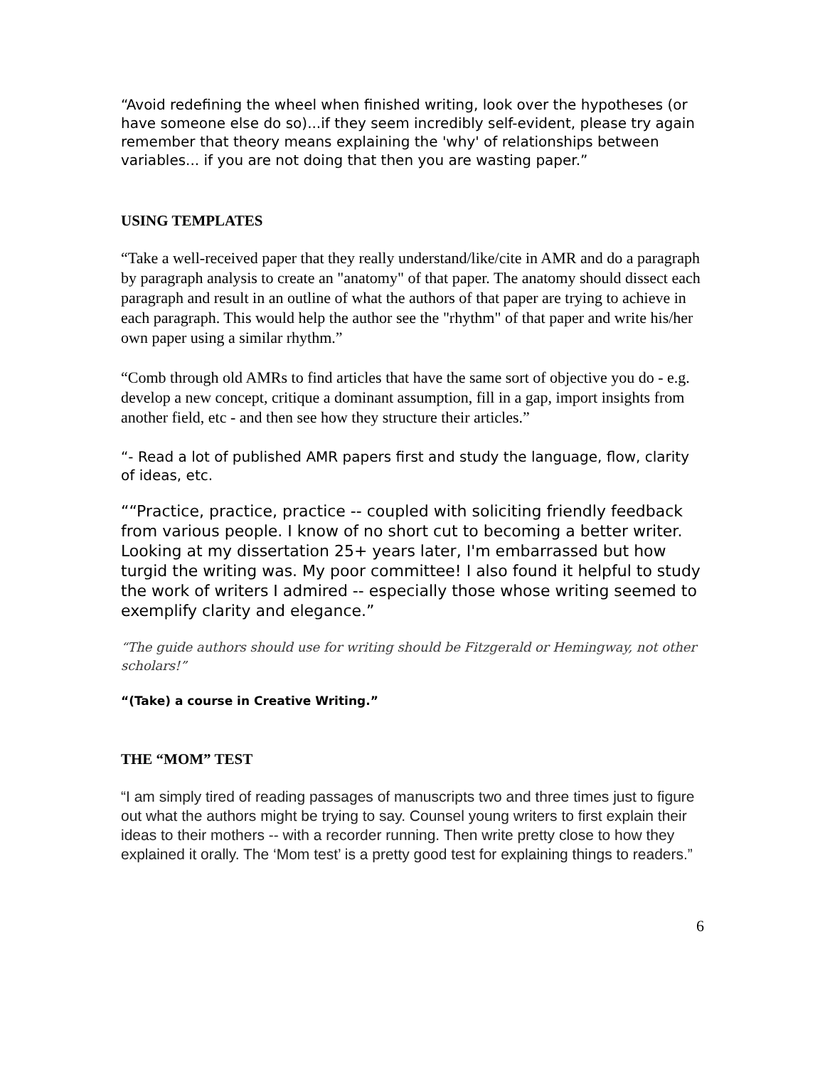“Avoid redefining the wheel when finished writing, look over the hypotheses (or have someone else do so)...if they seem incredibly self-evident, please try again remember that theory means explaining the 'why' of relationships between variables... if you are not doing that then you are wasting paper.”
USING TEMPLATES
“Take a well-received paper that they really understand/like/cite in AMR and do a paragraph by paragraph analysis to create an "anatomy" of that paper. The anatomy should dissect each paragraph and result in an outline of what the authors of that paper are trying to achieve in each paragraph. This would help the author see the "rhythm" of that paper and write his/her own paper using a similar rhythm.”
“Comb through old AMRs to find articles that have the same sort of objective you do - e.g. develop a new concept, critique a dominant assumption, fill in a gap, import insights from another field, etc - and then see how they structure their articles.”
“- Read a lot of published AMR papers first and study the language, flow, clarity of ideas, etc.
““Practice, practice, practice -- coupled with soliciting friendly feedback from various people. I know of no short cut to becoming a better writer. Looking at my dissertation 25+ years later, I'm embarrassed but how turgid the writing was. My poor committee! I also found it helpful to study the work of writers I admired -- especially those whose writing seemed to exemplify clarity and elegance.”
“The guide authors should use for writing should be Fitzgerald or Hemingway, not other scholars!”
“(Take) a course in Creative Writing.”
THE “MOM” TEST
“I am simply tired of reading passages of manuscripts two and three times just to figure out what the authors might be trying to say. Counsel young writers to first explain their ideas to their mothers -- with a recorder running. Then write pretty close to how they explained it orally. The ‘Mom test’ is a pretty good test for explaining things to readers.”
6